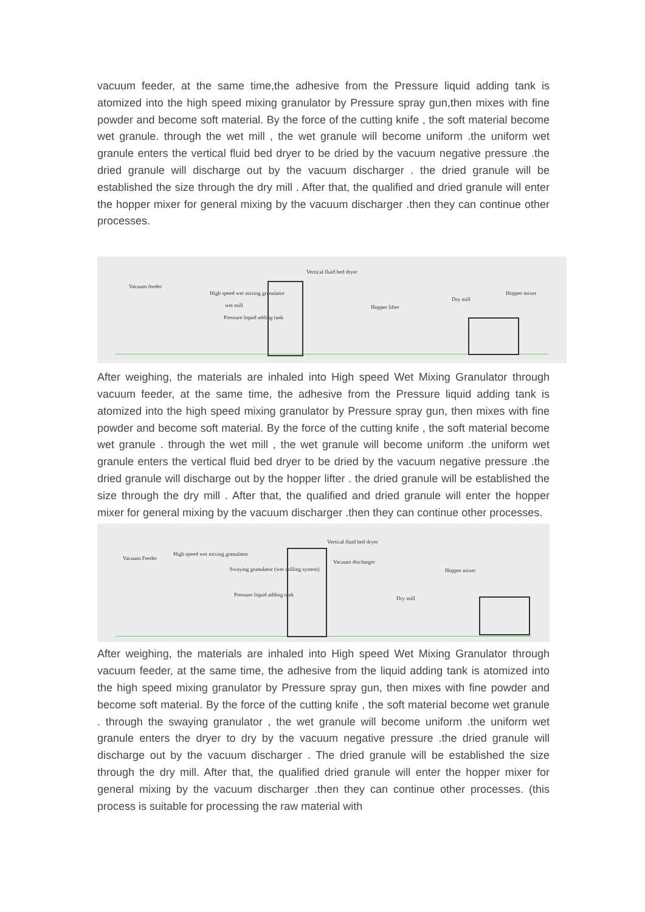vacuum feeder, at the same time,the adhesive from the Pressure liquid adding tank is atomized into the high speed mixing granulator by Pressure spray gun,then mixes with fine powder and become soft material. By the force of the cutting knife , the soft material become wet granule. through the wet mill , the wet granule will become uniform .the uniform wet granule enters the vertical fluid bed dryer to be dried by the vacuum negative pressure .the dried granule will discharge out by the vacuum discharger . the dried granule will be established the size through the dry mill . After that, the qualified and dried granule will enter the hopper mixer for general mixing by the vacuum discharger .then they can continue other processes.
Vacuum feeder
High speed wet mixing granulator
wet mill
Pressure liquid adding tank
Vertical fluid bed dryer
Hopper lifter
Dry mill
Hopper mixer
After weighing, the materials are inhaled into High speed Wet Mixing Granulator through vacuum feeder, at the same time, the adhesive from the Pressure liquid adding tank is atomized into the high speed mixing granulator by Pressure spray gun, then mixes with fine powder and become soft material. By the force of the cutting knife , the soft material become wet granule . through the wet mill , the wet granule will become uniform .the uniform wet granule enters the vertical fluid bed dryer to be dried by the vacuum negative pressure .the dried granule will discharge out by the hopper lifter . the dried granule will be established the size through the dry mill . After that, the qualified and dried granule will enter the hopper mixer for general mixing by the vacuum discharger .then they can continue other processes.
Vacuum Feeder
High speed wet mixing granulator
Swaying granulator (wet milling system)
Pressure liquid adding tank
Vertical fluid bed dryer
Vacuum discharger
Dry mill
Hopper mixer
After weighing, the materials are inhaled into High speed Wet Mixing Granulator through vacuum feeder, at the same time, the adhesive from the liquid adding tank is atomized into the high speed mixing granulator by Pressure spray gun, then mixes with fine powder and become soft material. By the force of the cutting knife , the soft material become wet granule . through the swaying granulator , the wet granule will become uniform .the uniform wet granule enters the dryer to dry by the vacuum negative pressure .the dried granule will discharge out by the vacuum discharger . The dried granule will be established the size through the dry mill. After that, the qualified dried granule will enter the hopper mixer for general mixing by the vacuum discharger .then they can continue other processes. (this process is suitable for processing the raw material with